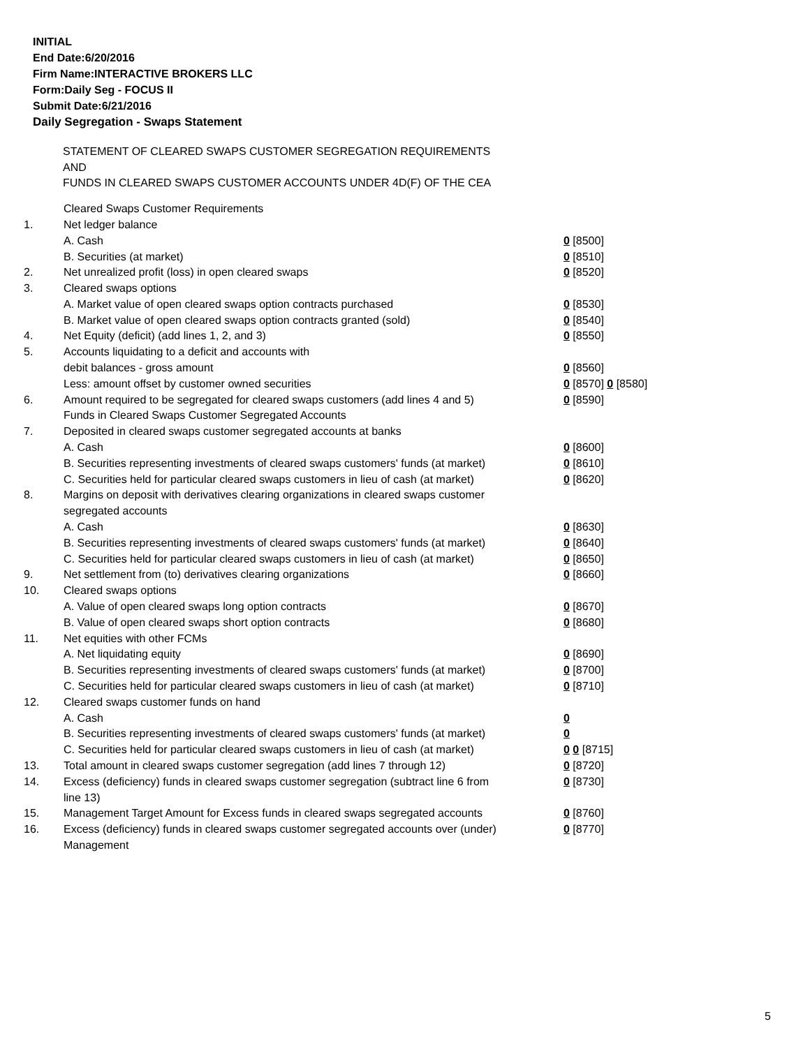INITIAL
End Date:6/20/2016
Firm Name:INTERACTIVE BROKERS LLC
Form:Daily Seg - FOCUS II
Submit Date:6/21/2016
Daily Segregation - Swaps Statement
STATEMENT OF CLEARED SWAPS CUSTOMER SEGREGATION REQUIREMENTS
AND
FUNDS IN CLEARED SWAPS CUSTOMER ACCOUNTS UNDER 4D(F) OF THE CEA
| | Cleared Swaps Customer Requirements | |
| 1. | Net ledger balance | |
| | A. Cash | 0 [8500] |
| | B. Securities (at market) | 0 [8510] |
| 2. | Net unrealized profit (loss) in open cleared swaps | 0 [8520] |
| 3. | Cleared swaps options | |
| | A. Market value of open cleared swaps option contracts purchased | 0 [8530] |
| | B. Market value of open cleared swaps option contracts granted (sold) | 0 [8540] |
| 4. | Net Equity (deficit) (add lines 1, 2, and 3) | 0 [8550] |
| 5. | Accounts liquidating to a deficit and accounts with | |
| | debit balances - gross amount | 0 [8560] |
| | Less: amount offset by customer owned securities | 0 [8570] 0 [8580] |
| 6. | Amount required to be segregated for cleared swaps customers (add lines 4 and 5) | 0 [8590] |
| | Funds in Cleared Swaps Customer Segregated Accounts | |
| 7. | Deposited in cleared swaps customer segregated accounts at banks | |
| | A. Cash | 0 [8600] |
| | B. Securities representing investments of cleared swaps customers' funds (at market) | 0 [8610] |
| | C. Securities held for particular cleared swaps customers in lieu of cash (at market) | 0 [8620] |
| 8. | Margins on deposit with derivatives clearing organizations in cleared swaps customer segregated accounts | |
| | A. Cash | 0 [8630] |
| | B. Securities representing investments of cleared swaps customers' funds (at market) | 0 [8640] |
| | C. Securities held for particular cleared swaps customers in lieu of cash (at market) | 0 [8650] |
| 9. | Net settlement from (to) derivatives clearing organizations | 0 [8660] |
| 10. | Cleared swaps options | |
| | A. Value of open cleared swaps long option contracts | 0 [8670] |
| | B. Value of open cleared swaps short option contracts | 0 [8680] |
| 11. | Net equities with other FCMs | |
| | A. Net liquidating equity | 0 [8690] |
| | B. Securities representing investments of cleared swaps customers' funds (at market) | 0 [8700] |
| | C. Securities held for particular cleared swaps customers in lieu of cash (at market) | 0 [8710] |
| 12. | Cleared swaps customer funds on hand | |
| | A. Cash | 0 |
| | B. Securities representing investments of cleared swaps customers' funds (at market) | 0 |
| | C. Securities held for particular cleared swaps customers in lieu of cash (at market) | 0 0 [8715] |
| 13. | Total amount in cleared swaps customer segregation (add lines 7 through 12) | 0 [8720] |
| 14. | Excess (deficiency) funds in cleared swaps customer segregation (subtract line 6 from line 13) | 0 [8730] |
| 15. | Management Target Amount for Excess funds in cleared swaps segregated accounts | 0 [8760] |
| 16. | Excess (deficiency) funds in cleared swaps customer segregated accounts over (under) Management | 0 [8770] |
5